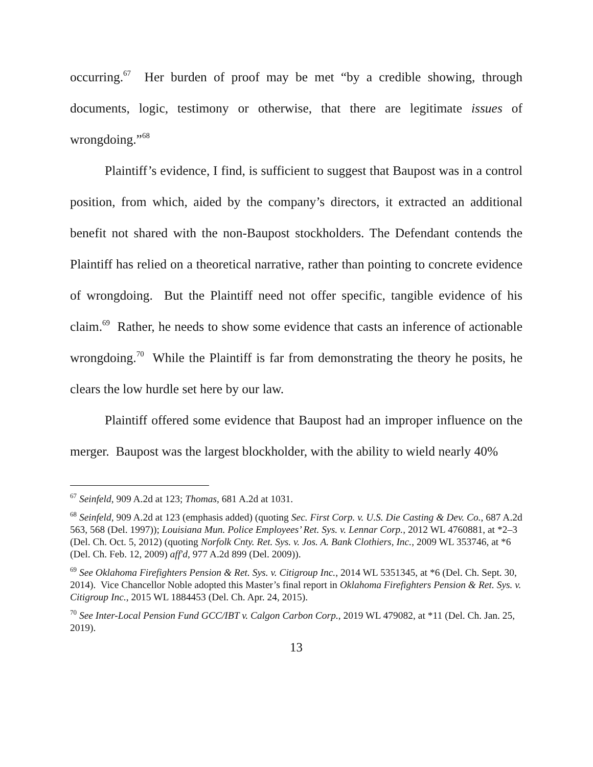occurring.<sup>67</sup> Her burden of proof may be met “by a credible showing, through documents, logic, testimony or otherwise, that there are legitimate issues of wrongdoing.”<sup>68</sup>
Plaintiff’s evidence, I find, is sufficient to suggest that Baupost was in a control position, from which, aided by the company’s directors, it extracted an additional benefit not shared with the non-Baupost stockholders. The Defendant contends the Plaintiff has relied on a theoretical narrative, rather than pointing to concrete evidence of wrongdoing. But the Plaintiff need not offer specific, tangible evidence of his claim.<sup>69</sup> Rather, he needs to show some evidence that casts an inference of actionable wrongdoing.<sup>70</sup> While the Plaintiff is far from demonstrating the theory he posits, he clears the low hurdle set here by our law.
Plaintiff offered some evidence that Baupost had an improper influence on the merger. Baupost was the largest blockholder, with the ability to wield nearly 40%
<sup>67</sup> Seinfeld, 909 A.2d at 123; Thomas, 681 A.2d at 1031.
<sup>68</sup> Seinfeld, 909 A.2d at 123 (emphasis added) (quoting Sec. First Corp. v. U.S. Die Casting & Dev. Co., 687 A.2d 563, 568 (Del. 1997)); Louisiana Mun. Police Employees’ Ret. Sys. v. Lennar Corp., 2012 WL 4760881, at *2–3 (Del. Ch. Oct. 5, 2012) (quoting Norfolk Cnty. Ret. Sys. v. Jos. A. Bank Clothiers, Inc., 2009 WL 353746, at *6 (Del. Ch. Feb. 12, 2009) aff'd, 977 A.2d 899 (Del. 2009)).
<sup>69</sup> See Oklahoma Firefighters Pension & Ret. Sys. v. Citigroup Inc., 2014 WL 5351345, at *6 (Del. Ch. Sept. 30, 2014). Vice Chancellor Noble adopted this Master’s final report in Oklahoma Firefighters Pension & Ret. Sys. v. Citigroup Inc., 2015 WL 1884453 (Del. Ch. Apr. 24, 2015).
<sup>70</sup> See Inter-Local Pension Fund GCC/IBT v. Calgon Carbon Corp., 2019 WL 479082, at *11 (Del. Ch. Jan. 25, 2019).
13